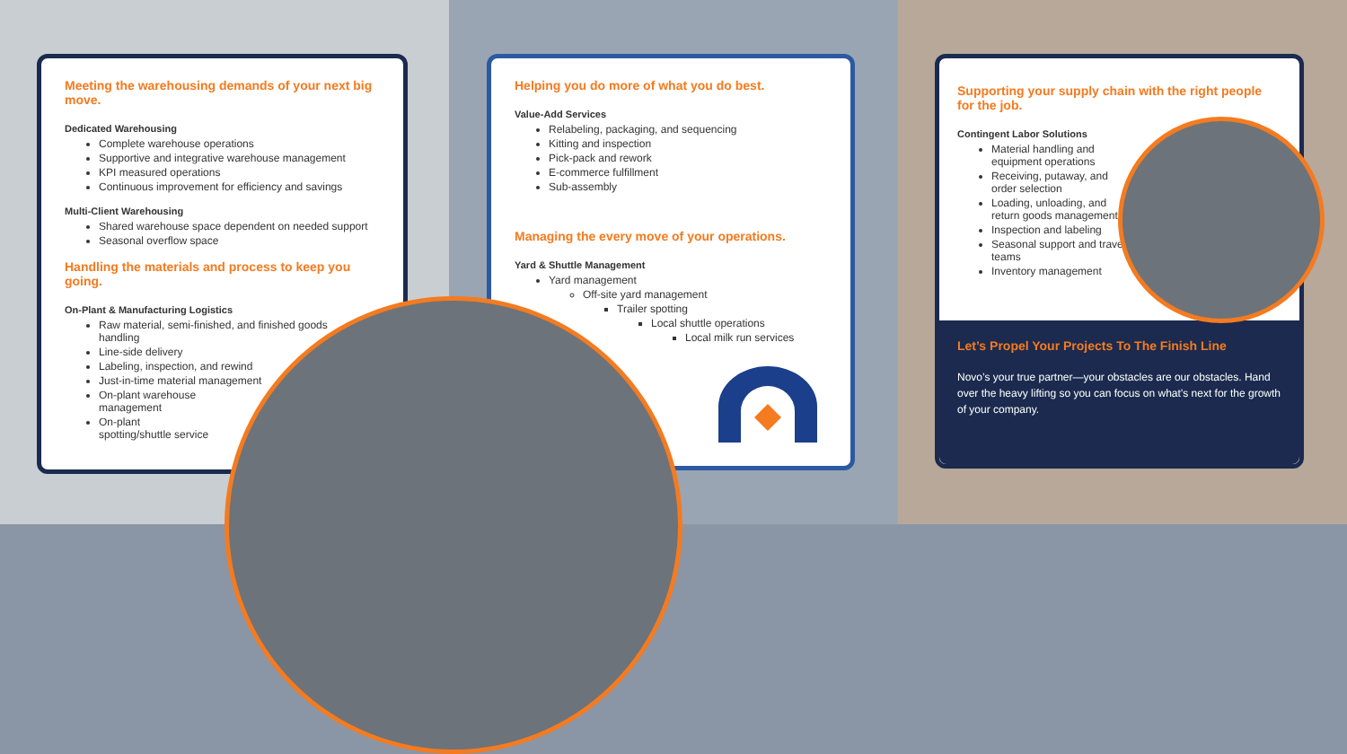Meeting the warehousing demands of your next big move.
Dedicated Warehousing
Complete warehouse operations
Supportive and integrative warehouse management
KPI measured operations
Continuous improvement for efficiency and savings
Multi-Client Warehousing
Shared warehouse space dependent on needed support
Seasonal overflow space
Handling the materials and process to keep you going.
On-Plant & Manufacturing Logistics
Raw material, semi-finished, and finished goods handling
Line-side delivery
Labeling, inspection, and rewind
Just-in-time material management
On-plant warehouse management
On-plant spotting/shuttle service
Helping you do more of what you do best.
Value-Add Services
Relabeling, packaging, and sequencing
Kitting and inspection
Pick-pack and rework
E-commerce fulfillment
Sub-assembly
Managing the every move of your operations.
Yard & Shuttle Management
Yard management
Off-site yard management
Trailer spotting
Local shuttle operations
Local milk run services
Supporting your supply chain with the right people for the job.
Contingent Labor Solutions
Material handling and equipment operations
Receiving, putaway, and order selection
Loading, unloading, and return goods management
Inspection and labeling
Seasonal support and travel teams
Inventory management
Let’s Propel Your Projects To The Finish Line
Novo’s your true partner—your obstacles are our obstacles. Hand over the heavy lifting so you can focus on what’s next for the growth of your company.